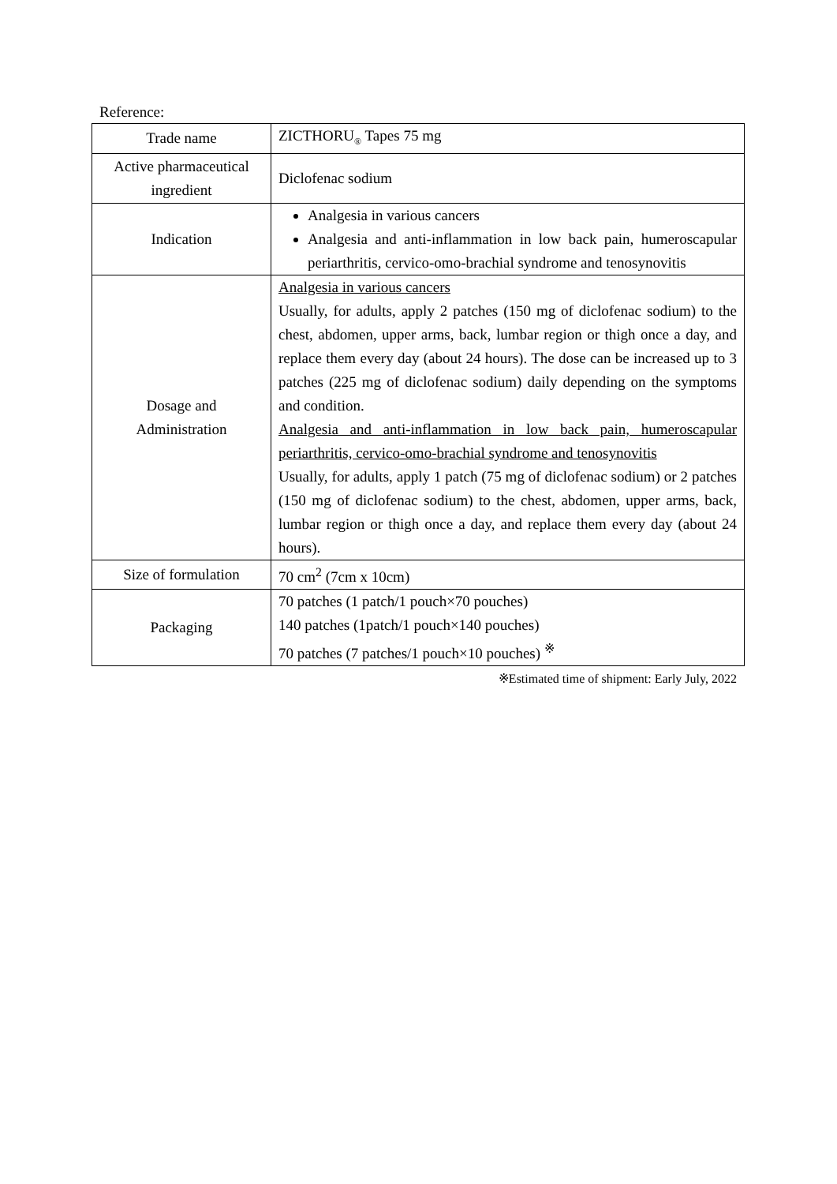Reference:
| Trade name | ZICTHORU<sub>®</sub> Tapes 75 mg |
| Active pharmaceutical ingredient | Diclofenac sodium |
| Indication | Analgesia in various cancers Analgesia and anti-inflammation in low back pain, humeroscapular periarthritis, cervico-omo-brachial syndrome and tenosynovitis |
| Dosage and Administration | Analgesia in various cancers Usually, for adults, apply 2 patches (150 mg of diclofenac sodium) to the chest, abdomen, upper arms, back, lumbar region or thigh once a day, and replace them every day (about 24 hours). The dose can be increased up to 3 patches (225 mg of diclofenac sodium) daily depending on the symptoms and condition. Analgesia and anti-inflammation in low back pain, humeroscapular periarthritis, cervico-omo-brachial syndrome and tenosynovitis Usually, for adults, apply 1 patch (75 mg of diclofenac sodium) or 2 patches (150 mg of diclofenac sodium) to the chest, abdomen, upper arms, back, lumbar region or thigh once a day, and replace them every day (about 24 hours). |
| Size of formulation | 70 cm<sup>2</sup> (7cm x 10cm) |
| Packaging | 70 patches (1 patch/1 pouch×70 pouches) 140 patches (1patch/1 pouch×140 pouches) 70 patches (7 patches/1 pouch×10 pouches) <sup>※</sup> |
※Estimated time of shipment: Early July, 2022